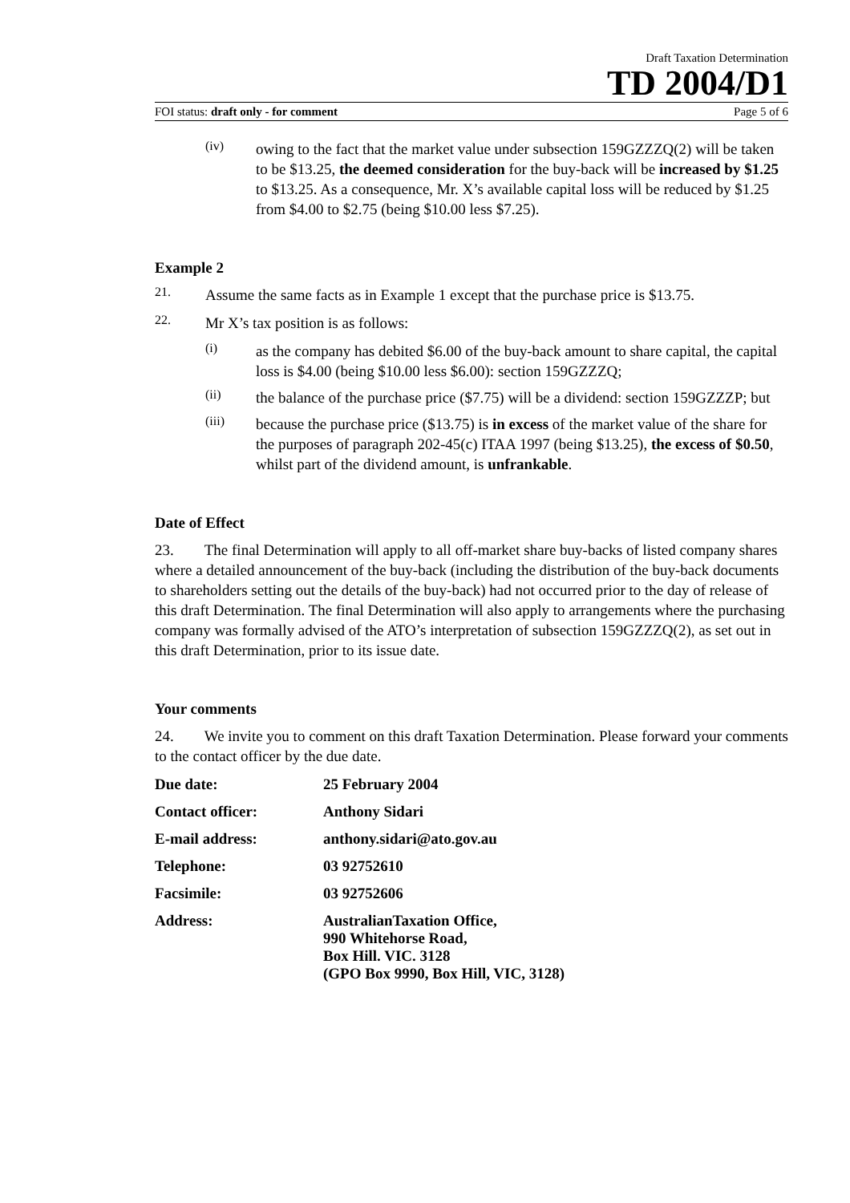Draft Taxation Determination
TD 2004/D1
FOI status: draft only - for comment Page 5 of 6
(iv)
owing to the fact that the market value under subsection 159GZZZQ(2) will be taken to be $13.25, the deemed consideration for the buy-back will be increased by $1.25 to $13.25. As a consequence, Mr. X’s available capital loss will be reduced by $1.25 from $4.00 to $2.75 (being $10.00 less $7.25).
Example 2
21.
Assume the same facts as in Example 1 except that the purchase price is $13.75.
22.
Mr X’s tax position is as follows:
(i)
as the company has debited $6.00 of the buy-back amount to share capital, the capital loss is $4.00 (being $10.00 less $6.00): section 159GZZZQ;
(ii)
the balance of the purchase price ($7.75) will be a dividend: section 159GZZZP; but
(iii)
because the purchase price ($13.75) is in excess of the market value of the share for the purposes of paragraph 202-45(c) ITAA 1997 (being $13.25), the excess of $0.50, whilst part of the dividend amount, is unfrankable.
Date of Effect
23. The final Determination will apply to all off-market share buy-backs of listed company shares where a detailed announcement of the buy-back (including the distribution of the buy-back documents to shareholders setting out the details of the buy-back) had not occurred prior to the day of release of this draft Determination. The final Determination will also apply to arrangements where the purchasing company was formally advised of the ATO’s interpretation of subsection 159GZZZQ(2), as set out in this draft Determination, prior to its issue date.
Your comments
24. We invite you to comment on this draft Taxation Determination. Please forward your comments to the contact officer by the due date.
Due date: 25 February 2004
Contact officer: Anthony Sidari
E-mail address: anthony.sidari@ato.gov.au
Telephone: 03 92752610
Facsimile: 03 92752606
Address: AustralianTaxation Office,
990 Whitehorse Road,
Box Hill. VIC. 3128
(GPO Box 9990, Box Hill, VIC, 3128)